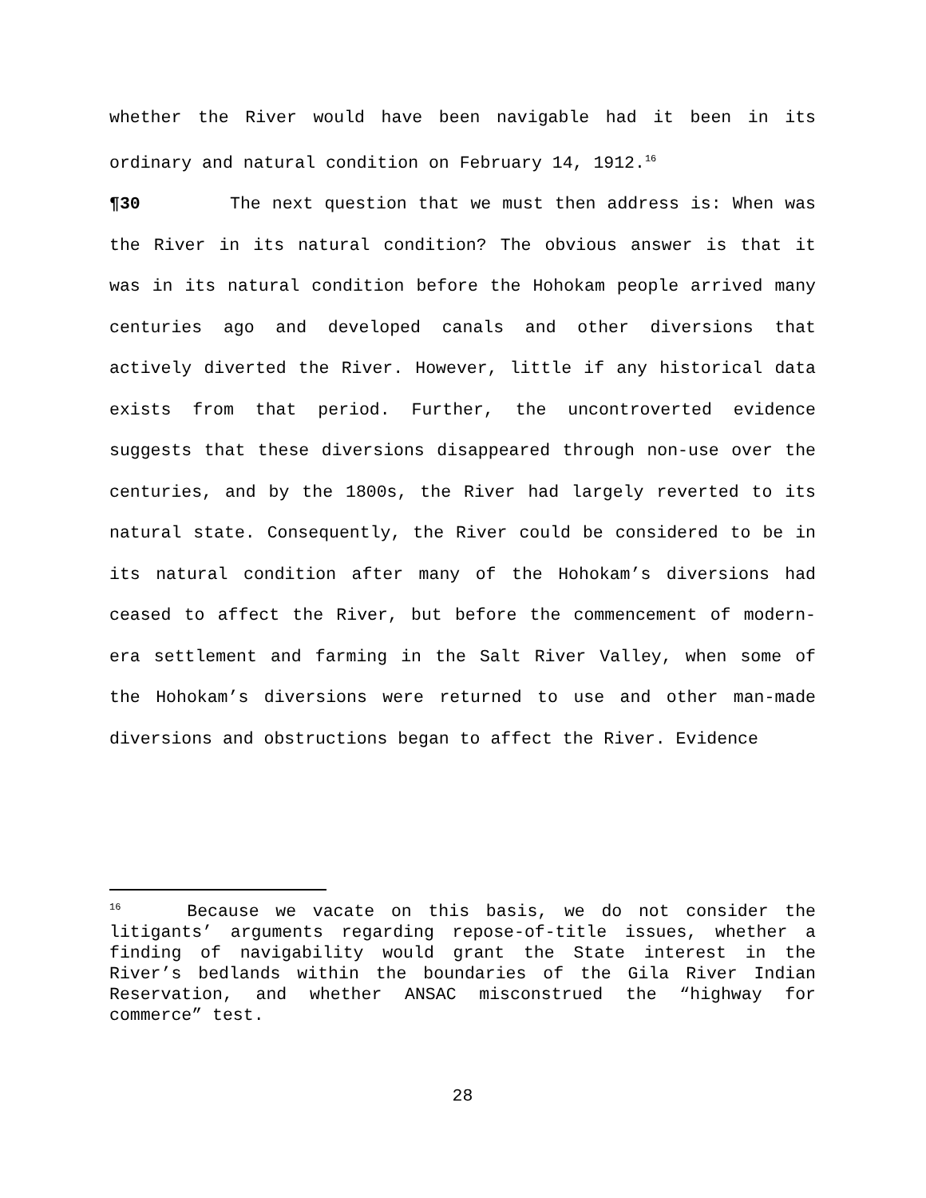whether the River would have been navigable had it been in its ordinary and natural condition on February 14, 1912.<sup>16</sup>
¶30 The next question that we must then address is: When was the River in its natural condition? The obvious answer is that it was in its natural condition before the Hohokam people arrived many centuries ago and developed canals and other diversions that actively diverted the River. However, little if any historical data exists from that period. Further, the uncontroverted evidence suggests that these diversions disappeared through non-use over the centuries, and by the 1800s, the River had largely reverted to its natural state. Consequently, the River could be considered to be in its natural condition after many of the Hohokam’s diversions had ceased to affect the River, but before the commencement of modern-era settlement and farming in the Salt River Valley, when some of the Hohokam’s diversions were returned to use and other man-made diversions and obstructions began to affect the River. Evidence
<sup>16</sup> Because we vacate on this basis, we do not consider the litigants’ arguments regarding repose-of-title issues, whether a finding of navigability would grant the State interest in the River’s bedlands within the boundaries of the Gila River Indian Reservation, and whether ANSAC misconstrued the “highway for commerce” test.
28